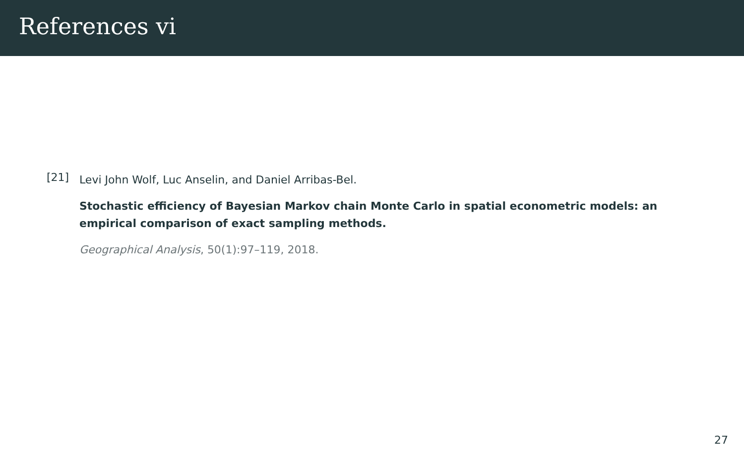References vi
[21]
Levi John Wolf, Luc Anselin, and Daniel Arribas-Bel.
Stochastic efficiency of Bayesian Markov chain Monte Carlo in spatial econometric models: an empirical comparison of exact sampling methods.
Geographical Analysis, 50(1):97–119, 2018.
27